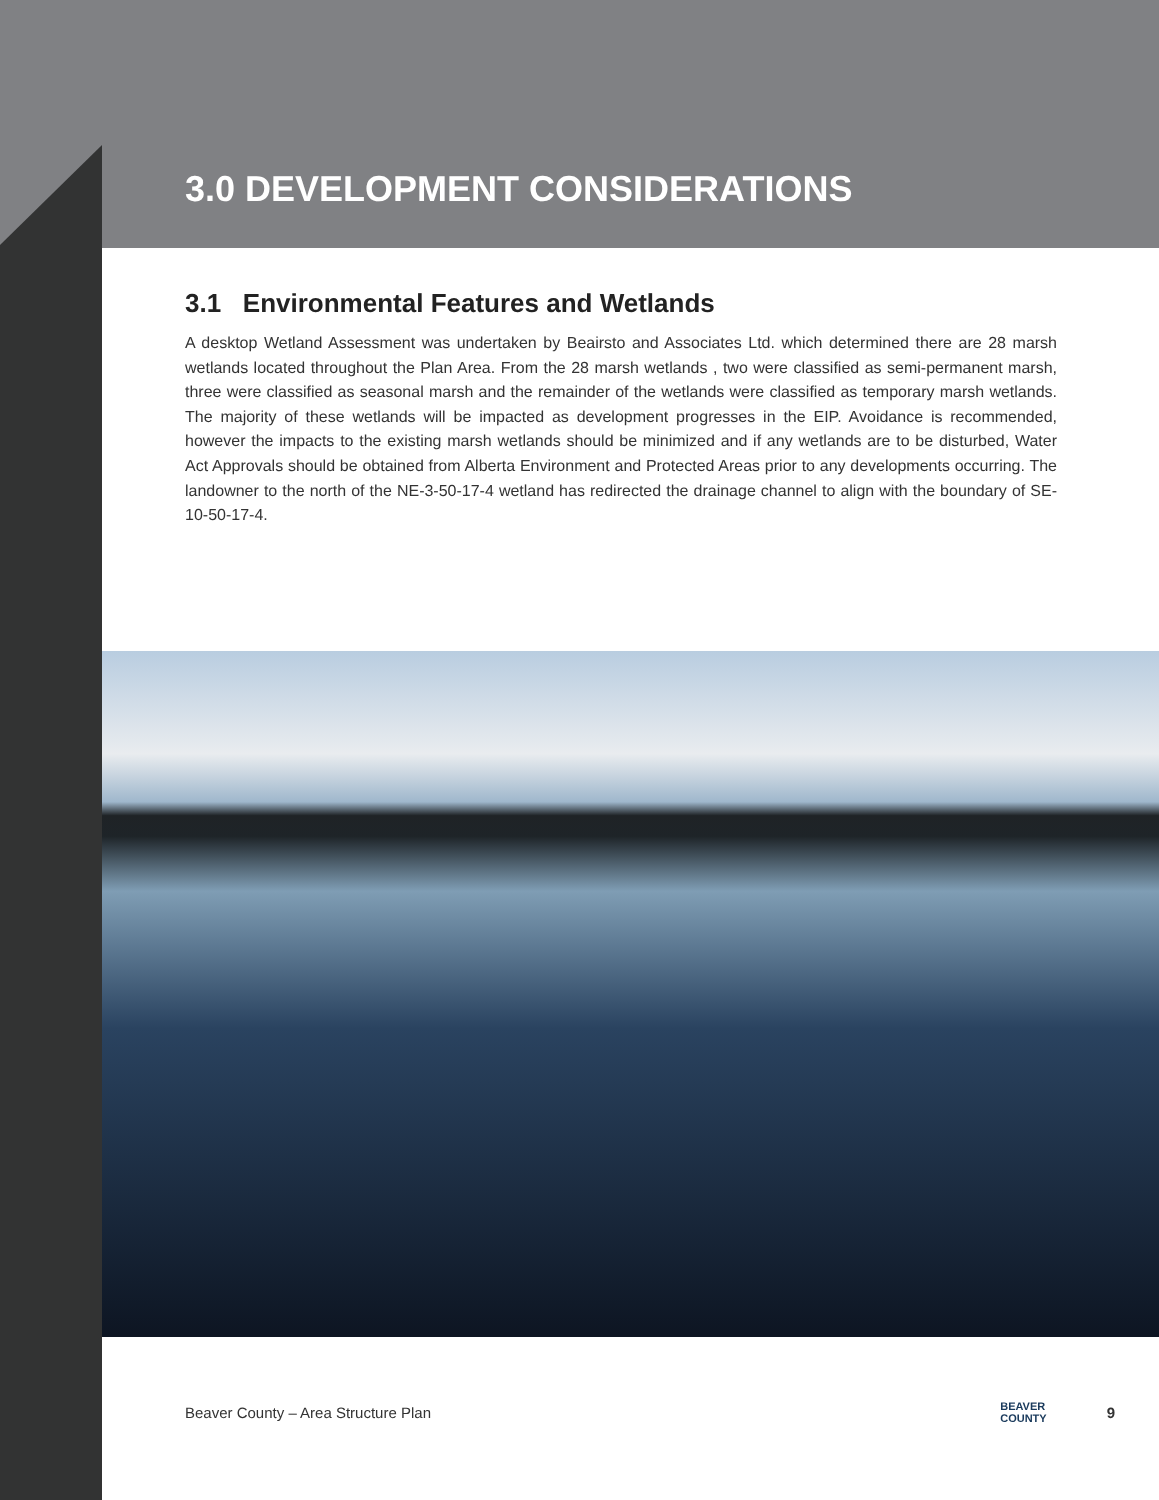3.0 DEVELOPMENT CONSIDERATIONS
3.1 Environmental Features and Wetlands
A desktop Wetland Assessment was undertaken by Beairsto and Associates Ltd. which determined there are 28 marsh wetlands located throughout the Plan Area. From the 28 marsh wetlands , two were classified as semi-permanent marsh, three were classified as seasonal marsh and the remainder of the wetlands were classified as temporary marsh wetlands. The majority of these wetlands will be impacted as development progresses in the EIP. Avoidance is recommended, however the impacts to the existing marsh wetlands should be minimized and if any wetlands are to be disturbed, Water Act Approvals should be obtained from Alberta Environment and Protected Areas prior to any developments occurring. The landowner to the north of the NE-3-50-17-4 wetland has redirected the drainage channel to align with the boundary of SE-10-50-17-4.
Beaver County – Area Structure Plan BEAVER
COUNTY 9